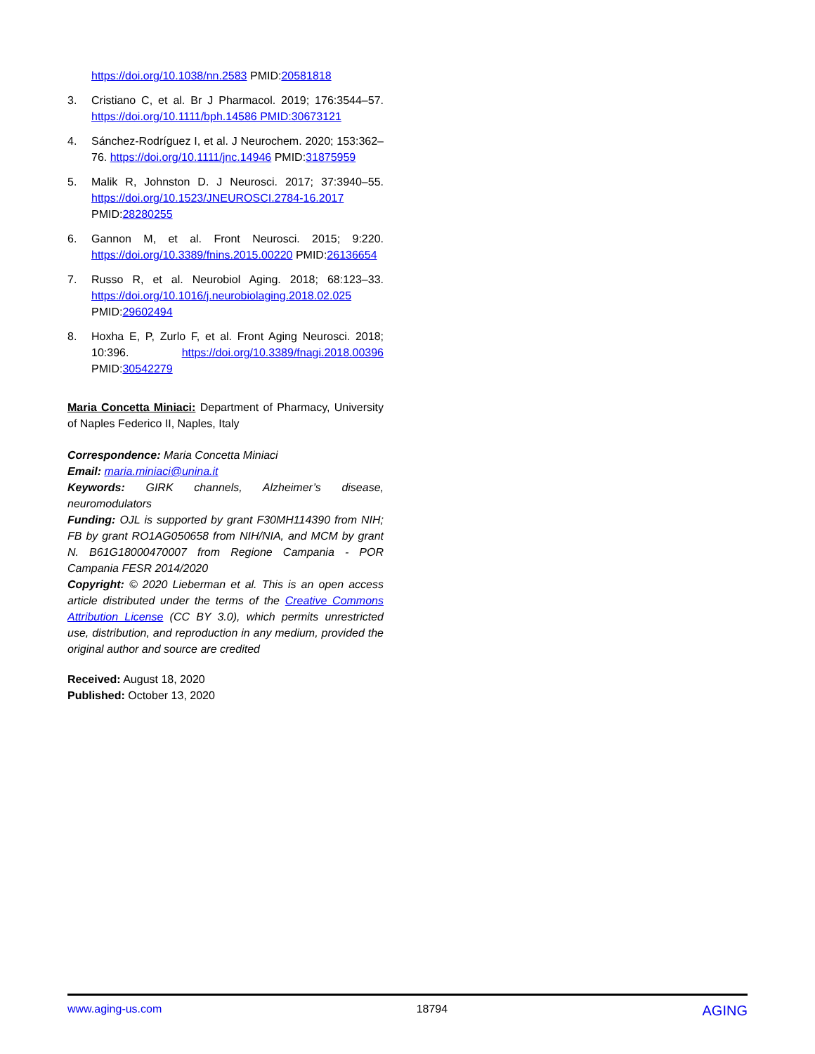https://doi.org/10.1038/nn.2583 PMID:20581818
3. Cristiano C, et al. Br J Pharmacol. 2019; 176:3544–57. https://doi.org/10.1111/bph.14586 PMID:30673121
4. Sánchez-Rodríguez I, et al. J Neurochem. 2020; 153:362–76. https://doi.org/10.1111/jnc.14946 PMID:31875959
5. Malik R, Johnston D. J Neurosci. 2017; 37:3940–55. https://doi.org/10.1523/JNEUROSCI.2784-16.2017 PMID:28280255
6. Gannon M, et al. Front Neurosci. 2015; 9:220. https://doi.org/10.3389/fnins.2015.00220 PMID:26136654
7. Russo R, et al. Neurobiol Aging. 2018; 68:123–33. https://doi.org/10.1016/j.neurobiolaging.2018.02.025 PMID:29602494
8. Hoxha E, P, Zurlo F, et al. Front Aging Neurosci. 2018; 10:396. https://doi.org/10.3389/fnagi.2018.00396 PMID:30542279
Maria Concetta Miniaci: Department of Pharmacy, University of Naples Federico II, Naples, Italy
Correspondence: Maria Concetta Miniaci
Email: maria.miniaci@unina.it
Keywords: GIRK channels, Alzheimer’s disease, neuromodulators
Funding: OJL is supported by grant F30MH114390 from NIH; FB by grant RO1AG050658 from NIH/NIA, and MCM by grant N. B61G18000470007 from Regione Campania - POR Campania FESR 2014/2020
Copyright: © 2020 Lieberman et al. This is an open access article distributed under the terms of the Creative Commons Attribution License (CC BY 3.0), which permits unrestricted use, distribution, and reproduction in any medium, provided the original author and source are credited
Received: August 18, 2020
Published: October 13, 2020
www.aging-us.com 18794 AGING